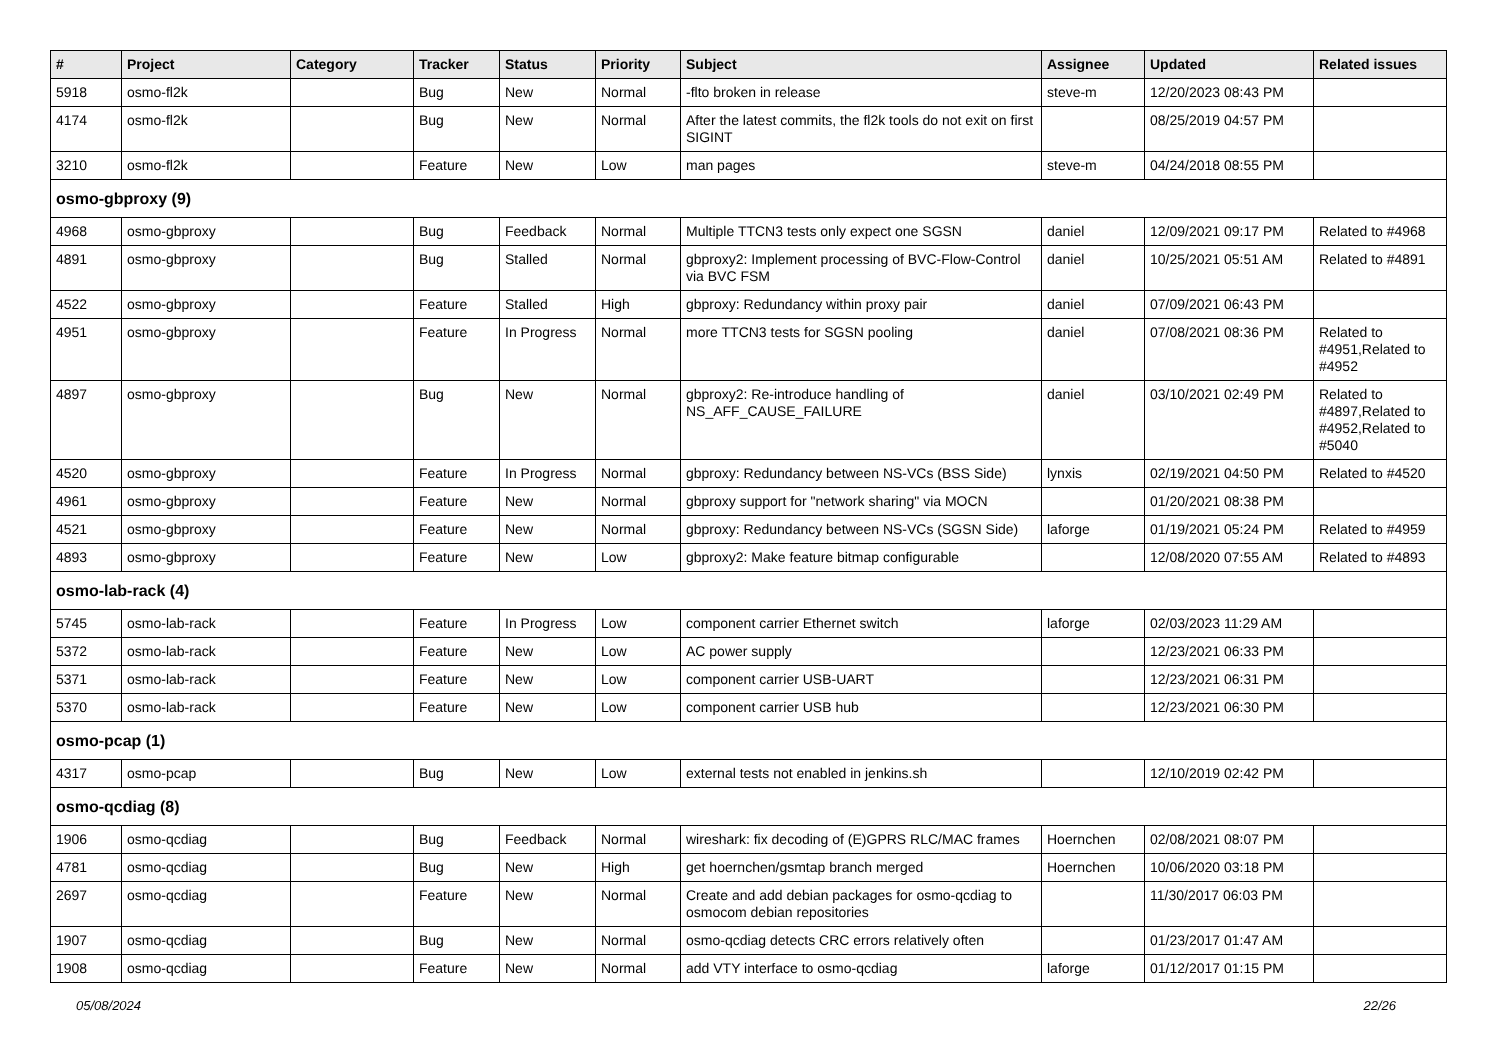| # | Project | Category | Tracker | Status | Priority | Subject | Assignee | Updated | Related issues |
| --- | --- | --- | --- | --- | --- | --- | --- | --- | --- |
| 5918 | osmo-fl2k | | Bug | New | Normal | -flto broken in release | steve-m | 12/20/2023 08:43 PM | |
| 4174 | osmo-fl2k | | Bug | New | Normal | After the latest commits, the fl2k tools do not exit on first SIGINT | | 08/25/2019 04:57 PM | |
| 3210 | osmo-fl2k | | Feature | New | Low | man pages | steve-m | 04/24/2018 08:55 PM | |
| osmo-gbproxy (9) | | | | | | | | | |
| 4968 | osmo-gbproxy | | Bug | Feedback | Normal | Multiple TTCN3 tests only expect one SGSN | daniel | 12/09/2021 09:17 PM | Related to #4968 |
| 4891 | osmo-gbproxy | | Bug | Stalled | Normal | gbproxy2: Implement processing of BVC-Flow-Control via BVC FSM | daniel | 10/25/2021 05:51 AM | Related to #4891 |
| 4522 | osmo-gbproxy | | Feature | Stalled | High | gbproxy: Redundancy within proxy pair | daniel | 07/09/2021 06:43 PM | |
| 4951 | osmo-gbproxy | | Feature | In Progress | Normal | more TTCN3 tests for SGSN pooling | daniel | 07/08/2021 08:36 PM | Related to #4951,Related to #4952 |
| 4897 | osmo-gbproxy | | Bug | New | Normal | gbproxy2: Re-introduce handling of NS_AFF_CAUSE_FAILURE | daniel | 03/10/2021 02:49 PM | Related to #4897,Related to #4952,Related to #5040 |
| 4520 | osmo-gbproxy | | Feature | In Progress | Normal | gbproxy: Redundancy between NS-VCs (BSS Side) | lynxis | 02/19/2021 04:50 PM | Related to #4520 |
| 4961 | osmo-gbproxy | | Feature | New | Normal | gbproxy support for "network sharing" via MOCN | | 01/20/2021 08:38 PM | |
| 4521 | osmo-gbproxy | | Feature | New | Normal | gbproxy: Redundancy between NS-VCs (SGSN Side) | laforge | 01/19/2021 05:24 PM | Related to #4959 |
| 4893 | osmo-gbproxy | | Feature | New | Low | gbproxy2: Make feature bitmap configurable | | 12/08/2020 07:55 AM | Related to #4893 |
| osmo-lab-rack (4) | | | | | | | | | |
| 5745 | osmo-lab-rack | | Feature | In Progress | Low | component carrier Ethernet switch | laforge | 02/03/2023 11:29 AM | |
| 5372 | osmo-lab-rack | | Feature | New | Low | AC power supply | | 12/23/2021 06:33 PM | |
| 5371 | osmo-lab-rack | | Feature | New | Low | component carrier USB-UART | | 12/23/2021 06:31 PM | |
| 5370 | osmo-lab-rack | | Feature | New | Low | component carrier USB hub | | 12/23/2021 06:30 PM | |
| osmo-pcap (1) | | | | | | | | | |
| 4317 | osmo-pcap | | Bug | New | Low | external tests not enabled in jenkins.sh | | 12/10/2019 02:42 PM | |
| osmo-qcdiag (8) | | | | | | | | | |
| 1906 | osmo-qcdiag | | Bug | Feedback | Normal | wireshark: fix decoding of (E)GPRS RLC/MAC frames | Hoernchen | 02/08/2021 08:07 PM | |
| 4781 | osmo-qcdiag | | Bug | New | High | get hoernchen/gsmtap branch merged | Hoernchen | 10/06/2020 03:18 PM | |
| 2697 | osmo-qcdiag | | Feature | New | Normal | Create and add debian packages for osmo-qcdiag to osmocom debian repositories | | 11/30/2017 06:03 PM | |
| 1907 | osmo-qcdiag | | Bug | New | Normal | osmo-qcdiag detects CRC errors relatively often | | 01/23/2017 01:47 AM | |
| 1908 | osmo-qcdiag | | Feature | New | Normal | add VTY interface to osmo-qcdiag | laforge | 01/12/2017 01:15 PM | |
05/08/2024 22/26